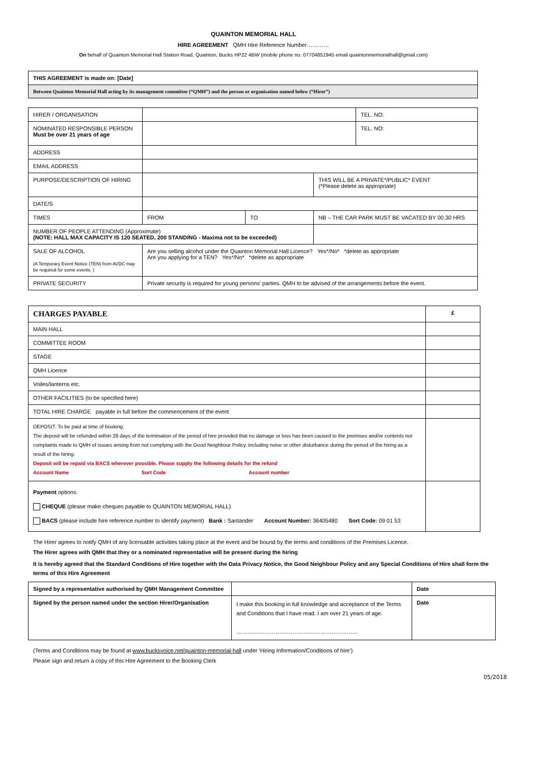QUAINTON MEMORIAL HALL
HIRE AGREEMENT QMH Hire Reference Number…………
On behalf of Quainton Memorial Hall Station Road, Quainton, Bucks HP22 4BW (mobile phone no. 07704851945 email quaintonmemorialhall@gmail.com)
| THIS AGREEMENT is made on: [Date] |
| Between Quainton Memorial Hall acting by its management committee (“QMH”) and the person or organisation named below (“Hirer”) |
| HIRER / ORGANISATION | | | | TEL. NO: |
| NOMINATED RESPONSIBLE PERSON Must be over 21 years of age | | | | TEL. NO: |
| ADDRESS | | | | |
| EMAIL ADDRESS | | | | |
| PURPOSE/DESCRIPTION OF HIRING | | | THIS WILL BE A PRIVATE*/PUBLIC* EVENT (*Please delete as appropriate) | |
| DATE/S | | | | |
| TIMES | FROM | TO | NB – THE CAR PARK MUST BE VACATED BY 00.30 HRS | |
| NUMBER OF PEOPLE ATTENDING (Approximate) (NOTE: HALL MAX CAPACITY IS 120 SEATED, 200 STANDING - Maxima not to be exceeded) | | | | |
| SALE OF ALCOHOL (A Temporary Event Notice (TEN) from AVDC may be required for some events. ) | Are you selling alcohol under the Quainton Memorial Hall Licence? Yes*/No* *delete as appropriate Are you applying for a TEN? Yes*/No* *delete as appropriate | | | |
| PRIVATE SECURITY | Private security is required for young persons' parties. QMH to be advised of the arrangements before the event. | | | |
| CHARGES PAYABLE | £ |
| MAIN HALL | |
| COMMITTEE ROOM | |
| STAGE | |
| QMH Licence | |
| Voiles/lanterns etc. | |
| OTHER FACILITIES (to be specified here) | |
| TOTAL HIRE CHARGE payable in full before the commencement of the event | |
| DEPOSIT. To be paid at time of booking. The deposit will be refunded within 28 days of the termination of the period of hire provided that no damage or loss has been caused to the premises and/or contents nor complaints made to QMH of issues arising from not complying with the Good Neighbour Policy, including noise or other disturbance during the period of the hiring as a result of the hiring. Deposit will be repaid via BACS wherever possible. Please supply the following details for the refund Account Name Sort Code Account number | |
| Payment options: CHEQUE (please make cheques payable to QUAINTON MEMORIAL HALL) BACS (please include hire reference number to identify payment) Bank : Santander Account Number: 36405480 Sort Code: 09 01 53 | |
The Hirer agrees to notify QMH of any licensable activities taking place at the event and be bound by the terms and conditions of the Premises Licence.
The Hirer agrees with QMH that they or a nominated representative will be present during the hiring
It is hereby agreed that the Standard Conditions of Hire together with the Data Privacy Notice, the Good Neighbour Policy and any Special Conditions of Hire shall form the terms of this Hire Agreement
| Signed by a representative authorised by QMH Management Committee | | Date |
| Signed by the person named under the section Hirer/Organisation | I make this booking in full knowledge and acceptance of the Terms and Conditions that I have read. I am over 21 years of age. ……………………………………………………….. | Date |
(Terms and Conditions may be found at www.bucksvoice.net/quainton-memorial-hall under ‘Hiring Information/Conditions of hire’)
Please sign and return a copy of this Hire Agreement to the Booking Clerk
05/2018